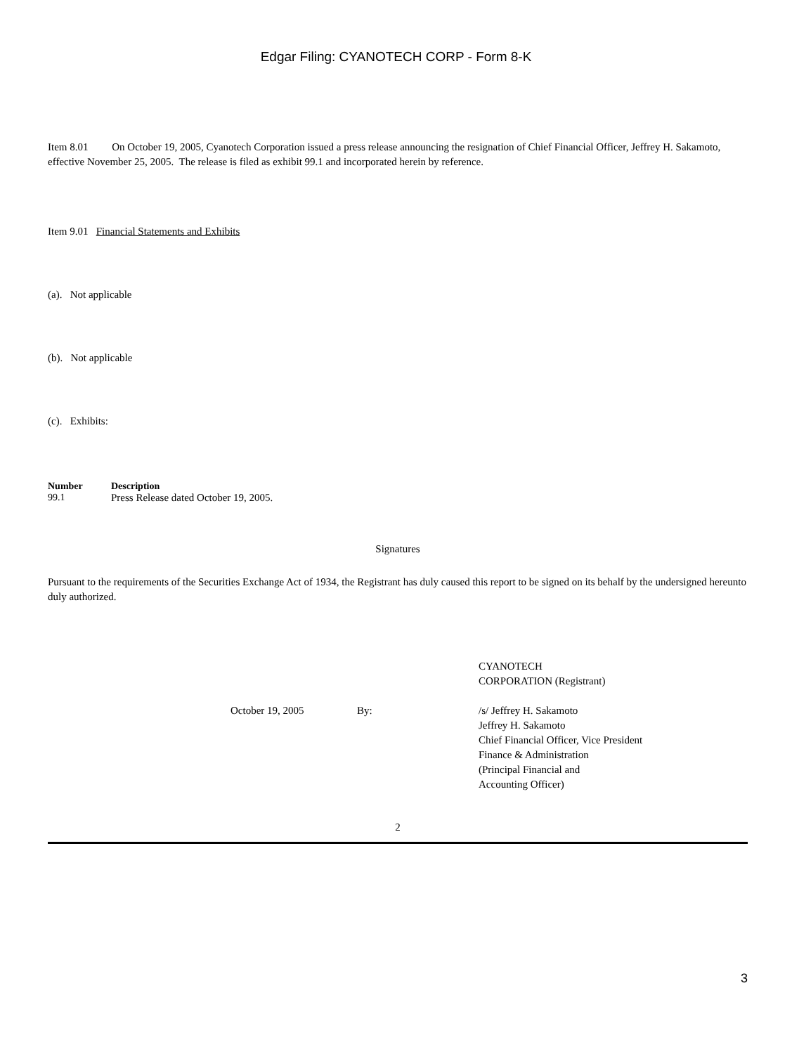Edgar Filing: CYANOTECH CORP - Form 8-K
Item 8.01 On October 19, 2005, Cyanotech Corporation issued a press release announcing the resignation of Chief Financial Officer, Jeffrey H. Sakamoto, effective November 25, 2005. The release is filed as exhibit 99.1 and incorporated herein by reference.
Item 9.01 Financial Statements and Exhibits
(a). Not applicable
(b). Not applicable
(c). Exhibits:
| Number | Description |
| --- | --- |
| 99.1 | Press Release dated October 19, 2005. |
Signatures
Pursuant to the requirements of the Securities Exchange Act of 1934, the Registrant has duly caused this report to be signed on its behalf by the undersigned hereunto duly authorized.
| | | | CYANOTECH CORPORATION (Registrant) |
| | October 19, 2005 | By: | /s/ Jeffrey H. Sakamoto Jeffrey H. Sakamoto Chief Financial Officer, Vice President Finance & Administration (Principal Financial and Accounting Officer) |
2
3